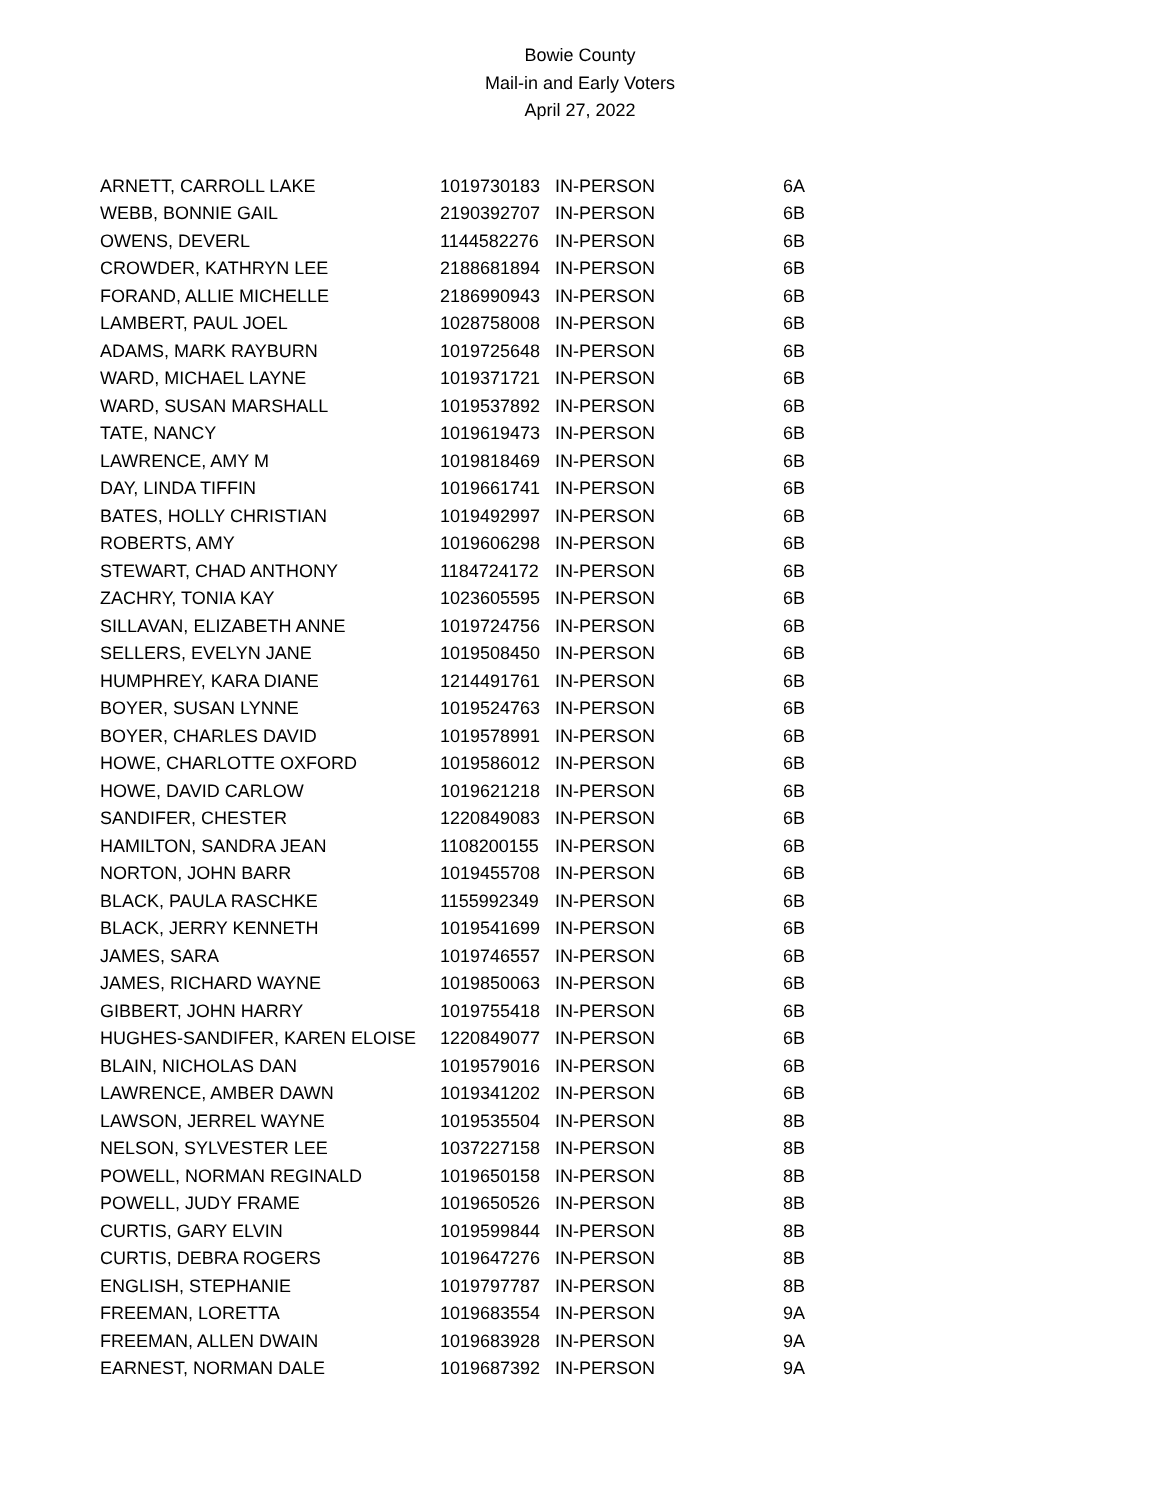Bowie County
Mail-in and Early Voters
April 27, 2022
| ARNETT, CARROLL LAKE | 1019730183 | IN-PERSON | 6A |
| WEBB, BONNIE GAIL | 2190392707 | IN-PERSON | 6B |
| OWENS, DEVERL | 1144582276 | IN-PERSON | 6B |
| CROWDER, KATHRYN LEE | 2188681894 | IN-PERSON | 6B |
| FORAND, ALLIE MICHELLE | 2186990943 | IN-PERSON | 6B |
| LAMBERT, PAUL JOEL | 1028758008 | IN-PERSON | 6B |
| ADAMS, MARK RAYBURN | 1019725648 | IN-PERSON | 6B |
| WARD, MICHAEL LAYNE | 1019371721 | IN-PERSON | 6B |
| WARD, SUSAN MARSHALL | 1019537892 | IN-PERSON | 6B |
| TATE, NANCY | 1019619473 | IN-PERSON | 6B |
| LAWRENCE, AMY M | 1019818469 | IN-PERSON | 6B |
| DAY, LINDA TIFFIN | 1019661741 | IN-PERSON | 6B |
| BATES, HOLLY CHRISTIAN | 1019492997 | IN-PERSON | 6B |
| ROBERTS, AMY | 1019606298 | IN-PERSON | 6B |
| STEWART, CHAD ANTHONY | 1184724172 | IN-PERSON | 6B |
| ZACHRY, TONIA KAY | 1023605595 | IN-PERSON | 6B |
| SILLAVAN, ELIZABETH ANNE | 1019724756 | IN-PERSON | 6B |
| SELLERS, EVELYN JANE | 1019508450 | IN-PERSON | 6B |
| HUMPHREY, KARA DIANE | 1214491761 | IN-PERSON | 6B |
| BOYER, SUSAN LYNNE | 1019524763 | IN-PERSON | 6B |
| BOYER, CHARLES DAVID | 1019578991 | IN-PERSON | 6B |
| HOWE, CHARLOTTE OXFORD | 1019586012 | IN-PERSON | 6B |
| HOWE, DAVID CARLOW | 1019621218 | IN-PERSON | 6B |
| SANDIFER, CHESTER | 1220849083 | IN-PERSON | 6B |
| HAMILTON, SANDRA JEAN | 1108200155 | IN-PERSON | 6B |
| NORTON, JOHN BARR | 1019455708 | IN-PERSON | 6B |
| BLACK, PAULA RASCHKE | 1155992349 | IN-PERSON | 6B |
| BLACK, JERRY KENNETH | 1019541699 | IN-PERSON | 6B |
| JAMES, SARA | 1019746557 | IN-PERSON | 6B |
| JAMES, RICHARD WAYNE | 1019850063 | IN-PERSON | 6B |
| GIBBERT, JOHN HARRY | 1019755418 | IN-PERSON | 6B |
| HUGHES-SANDIFER, KAREN ELOISE | 1220849077 | IN-PERSON | 6B |
| BLAIN, NICHOLAS DAN | 1019579016 | IN-PERSON | 6B |
| LAWRENCE, AMBER DAWN | 1019341202 | IN-PERSON | 6B |
| LAWSON, JERREL WAYNE | 1019535504 | IN-PERSON | 8B |
| NELSON, SYLVESTER LEE | 1037227158 | IN-PERSON | 8B |
| POWELL, NORMAN REGINALD | 1019650158 | IN-PERSON | 8B |
| POWELL, JUDY FRAME | 1019650526 | IN-PERSON | 8B |
| CURTIS, GARY ELVIN | 1019599844 | IN-PERSON | 8B |
| CURTIS, DEBRA ROGERS | 1019647276 | IN-PERSON | 8B |
| ENGLISH, STEPHANIE | 1019797787 | IN-PERSON | 8B |
| FREEMAN, LORETTA | 1019683554 | IN-PERSON | 9A |
| FREEMAN, ALLEN DWAIN | 1019683928 | IN-PERSON | 9A |
| EARNEST, NORMAN DALE | 1019687392 | IN-PERSON | 9A |